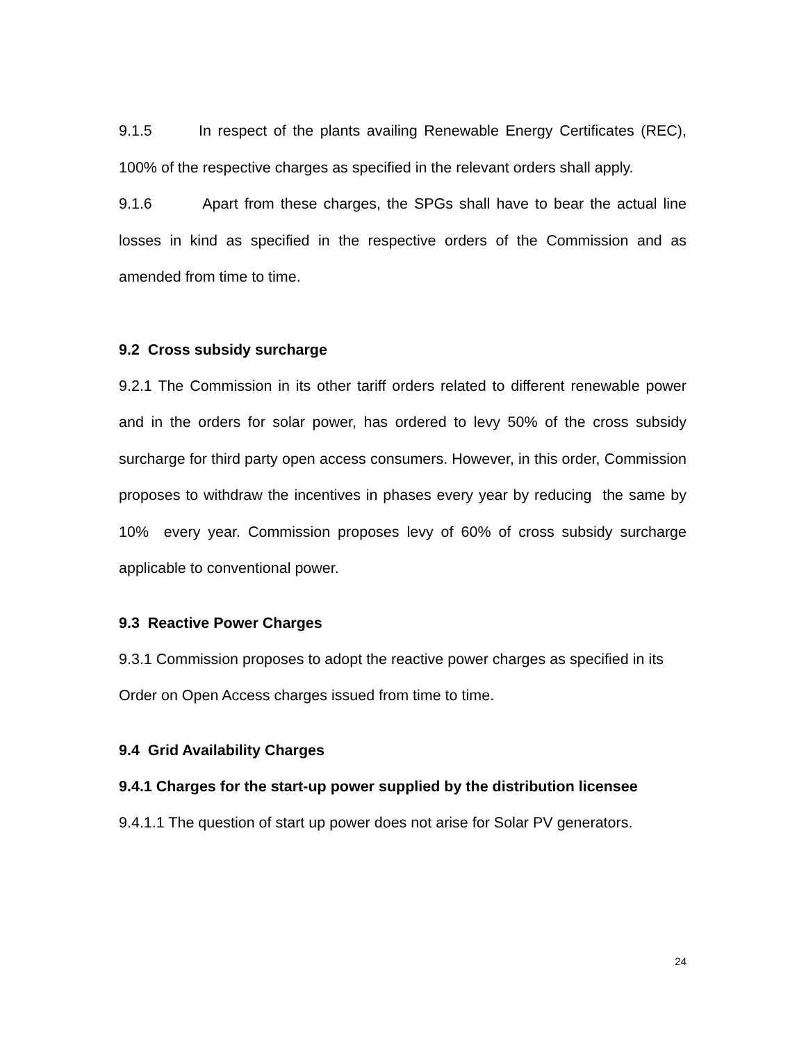9.1.5 In respect of the plants availing Renewable Energy Certificates (REC), 100% of the respective charges as specified in the relevant orders shall apply.
9.1.6 Apart from these charges, the SPGs shall have to bear the actual line losses in kind as specified in the respective orders of the Commission and as amended from time to time.
9.2 Cross subsidy surcharge
9.2.1 The Commission in its other tariff orders related to different renewable power and in the orders for solar power, has ordered to levy 50% of the cross subsidy surcharge for third party open access consumers. However, in this order, Commission proposes to withdraw the incentives in phases every year by reducing the same by 10% every year. Commission proposes levy of 60% of cross subsidy surcharge applicable to conventional power.
9.3 Reactive Power Charges
9.3.1 Commission proposes to adopt the reactive power charges as specified in its Order on Open Access charges issued from time to time.
9.4 Grid Availability Charges
9.4.1 Charges for the start-up power supplied by the distribution licensee
9.4.1.1 The question of start up power does not arise for Solar PV generators.
24